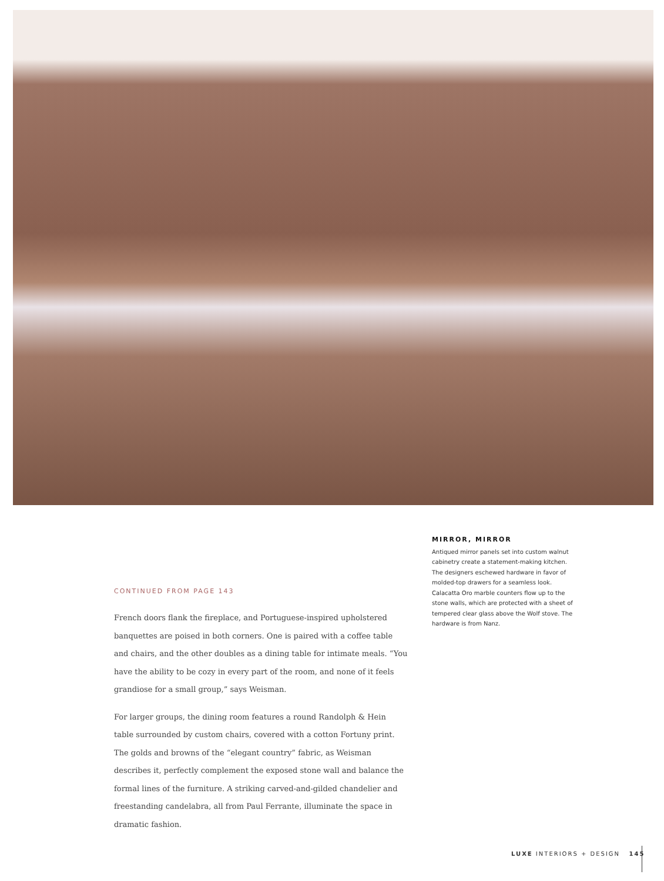MIRROR, MIRROR
Antiqued mirror panels set into custom walnut cabinetry create a statement-making kitchen. The designers eschewed hardware in favor of molded-top drawers for a seamless look. Calacatta Oro marble counters flow up to the stone walls, which are protected with a sheet of tempered clear glass above the Wolf stove. The hardware is from Nanz.
CONTINUED FROM PAGE 143
French doors flank the fireplace, and Portuguese-inspired upholstered banquettes are poised in both corners. One is paired with a coffee table and chairs, and the other doubles as a dining table for intimate meals. “You have the ability to be cozy in every part of the room, and none of it feels grandiose for a small group,” says Weisman.
For larger groups, the dining room features a round Randolph & Hein table surrounded by custom chairs, covered with a cotton Fortuny print. The golds and browns of the “elegant country” fabric, as Weisman describes it, perfectly complement the exposed stone wall and balance the formal lines of the furniture. A striking carved-and-gilded chandelier and freestanding candelabra, all from Paul Ferrante, illuminate the space in dramatic fashion.
LUXE INTERIORS + DESIGN 145